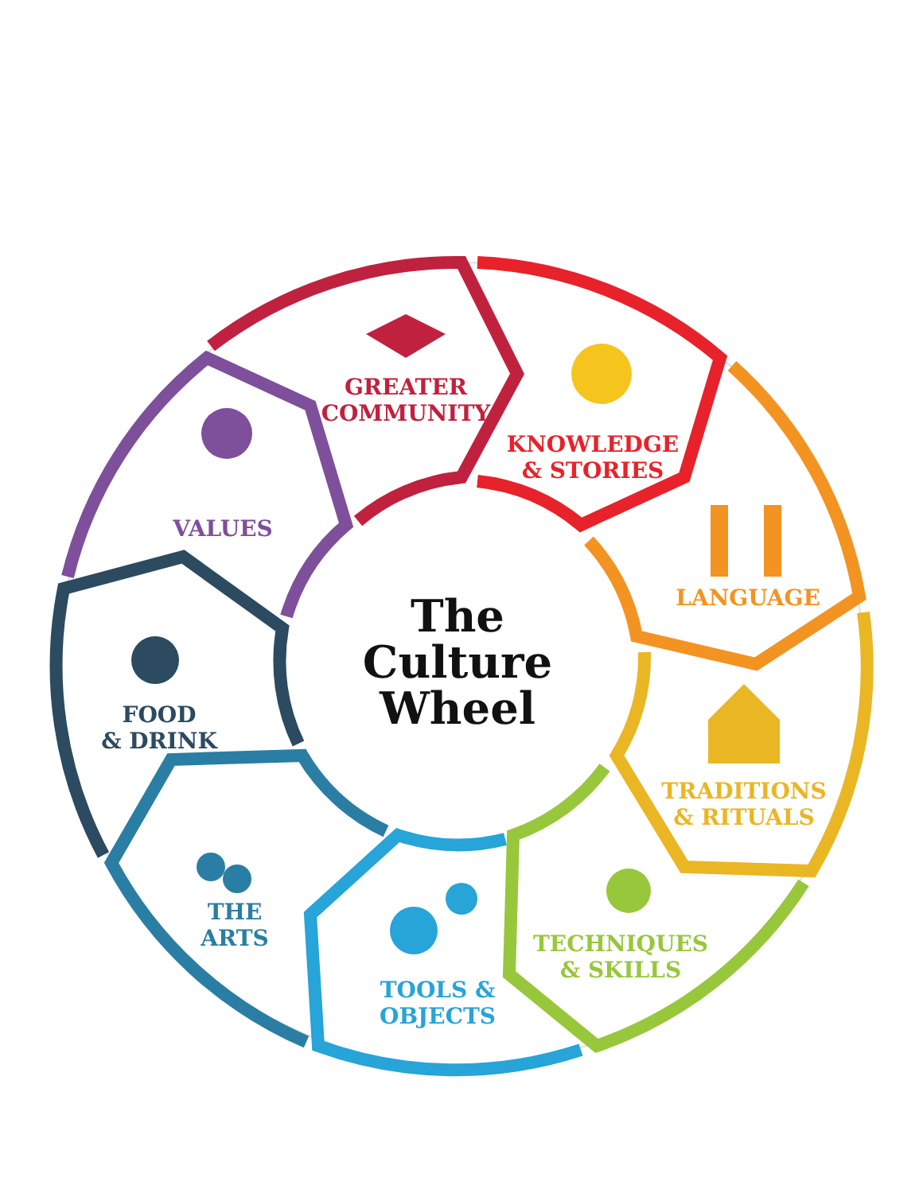GREATER
COMMUNITY
KNOWLEDGE
& STORIES
LANGUAGE
TRADITIONS
& RITUALS
TECHNIQUES
& SKILLS
TOOLS &
OBJECTS
THE
ARTS
FOOD
& DRINK
VALUES
The
Culture
Wheel